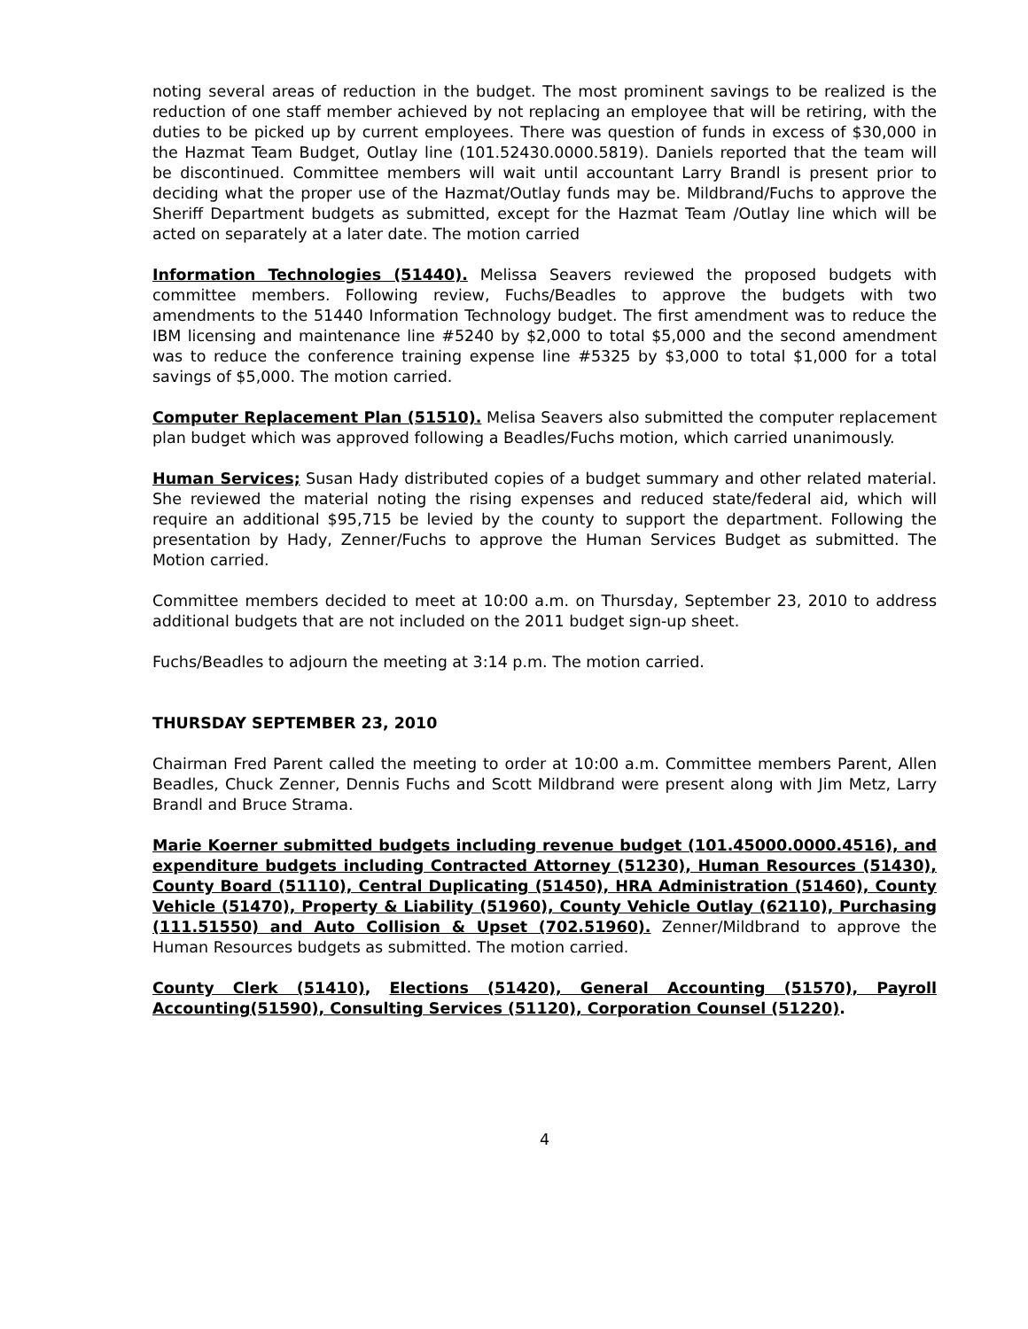noting several areas of reduction in the budget. The most prominent savings to be realized is the reduction of one staff member achieved by not replacing an employee that will be retiring, with the duties to be picked up by current employees. There was question of funds in excess of $30,000 in the Hazmat Team Budget, Outlay line (101.52430.0000.5819). Daniels reported that the team will be discontinued. Committee members will wait until accountant Larry Brandl is present prior to deciding what the proper use of the Hazmat/Outlay funds may be. Mildbrand/Fuchs to approve the Sheriff Department budgets as submitted, except for the Hazmat Team /Outlay line which will be acted on separately at a later date. The motion carried
Information Technologies (51440). Melissa Seavers reviewed the proposed budgets with committee members. Following review, Fuchs/Beadles to approve the budgets with two amendments to the 51440 Information Technology budget. The first amendment was to reduce the IBM licensing and maintenance line #5240 by $2,000 to total $5,000 and the second amendment was to reduce the conference training expense line #5325 by $3,000 to total $1,000 for a total savings of $5,000. The motion carried.
Computer Replacement Plan (51510). Melisa Seavers also submitted the computer replacement plan budget which was approved following a Beadles/Fuchs motion, which carried unanimously.
Human Services; Susan Hady distributed copies of a budget summary and other related material. She reviewed the material noting the rising expenses and reduced state/federal aid, which will require an additional $95,715 be levied by the county to support the department. Following the presentation by Hady, Zenner/Fuchs to approve the Human Services Budget as submitted. The Motion carried.
Committee members decided to meet at 10:00 a.m. on Thursday, September 23, 2010 to address additional budgets that are not included on the 2011 budget sign-up sheet.
Fuchs/Beadles to adjourn the meeting at 3:14 p.m. The motion carried.
THURSDAY SEPTEMBER 23, 2010
Chairman Fred Parent called the meeting to order at 10:00 a.m. Committee members Parent, Allen Beadles, Chuck Zenner, Dennis Fuchs and Scott Mildbrand were present along with Jim Metz, Larry Brandl and Bruce Strama.
Marie Koerner submitted budgets including revenue budget (101.45000.0000.4516), and expenditure budgets including Contracted Attorney (51230), Human Resources (51430), County Board (51110), Central Duplicating (51450), HRA Administration (51460), County Vehicle (51470), Property & Liability (51960), County Vehicle Outlay (62110), Purchasing (111.51550) and Auto Collision & Upset (702.51960). Zenner/Mildbrand to approve the Human Resources budgets as submitted. The motion carried.
County Clerk (51410), Elections (51420), General Accounting (51570), Payroll Accounting(51590), Consulting Services (51120), Corporation Counsel (51220).
4